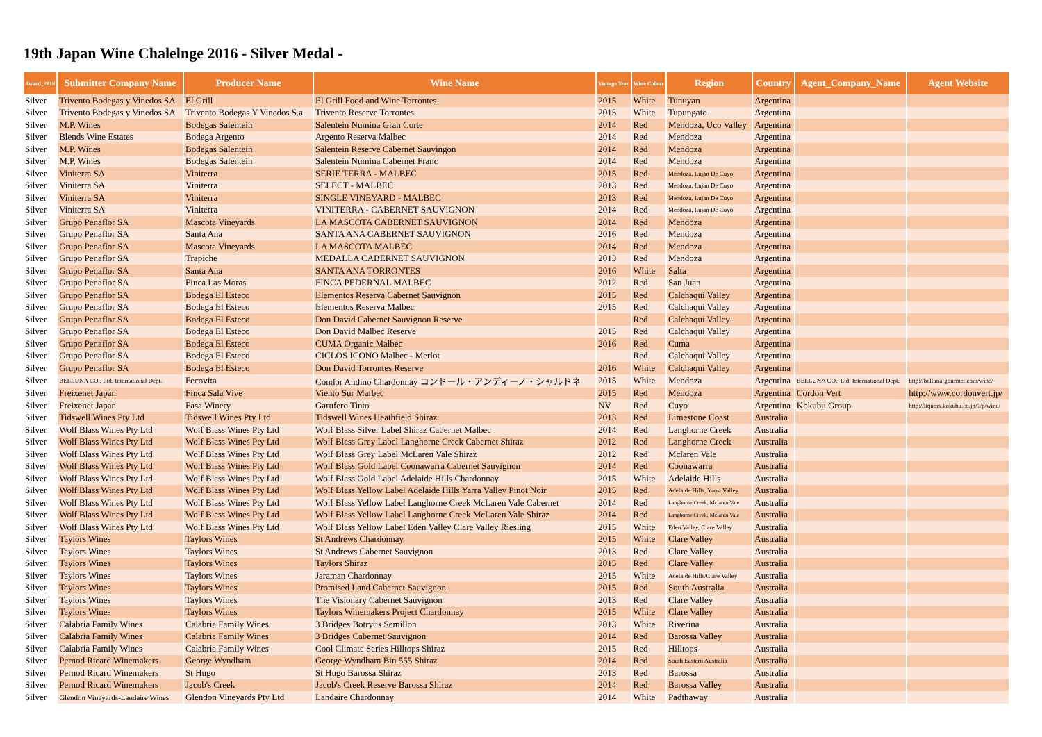19th Japan Wine Chalelnge 2016 - Silver Medal -
| Award_2016 | Submitter Company Name | Producer Name | Wine Name | Vintage Year | Wine Colour | Region | Country | Agent_Company_Name | Agent Website |
| --- | --- | --- | --- | --- | --- | --- | --- | --- | --- |
| Silver | Trivento Bodegas y Vinedos SA | El Grill | El Grill Food and Wine Torrontes | 2015 | White | Tunuyan | Argentina | | |
| Silver | Trivento Bodegas y Vinedos SA | Trivento Bodegas Y Vinedos S.a. | Trivento Reserve Torrontes | 2015 | White | Tupungato | Argentina | | |
| Silver | M.P. Wines | Bodegas Salentein | Salentein Numina Gran Corte | 2014 | Red | Mendoza, Uco Valley | Argentina | | |
| Silver | Blends Wine Estates | Bodega Argento | Argento Reserva Malbec | 2014 | Red | Mendoza | Argentina | | |
| Silver | M.P. Wines | Bodegas Salentein | Salentein Reserve Cabernet Sauvingon | 2014 | Red | Mendoza | Argentina | | |
| Silver | M.P. Wines | Bodegas Salentein | Salentein Numina Cabernet Franc | 2014 | Red | Mendoza | Argentina | | |
| Silver | Viniterra SA | Viniterra | SERIE TERRA - MALBEC | 2015 | Red | Mendoza, Lujan De Cuyo | Argentina | | |
| Silver | Viniterra SA | Viniterra | SELECT - MALBEC | 2013 | Red | Mendoza, Lujan De Cuyo | Argentina | | |
| Silver | Viniterra SA | Viniterra | SINGLE VINEYARD - MALBEC | 2013 | Red | Mendoza, Lujan De Cuyo | Argentina | | |
| Silver | Viniterra SA | Viniterra | VINITERRA - CABERNET SAUVIGNON | 2014 | Red | Mendoza, Lujan De Cuyo | Argentina | | |
| Silver | Grupo Penaflor SA | Mascota Vineyards | LA MASCOTA CABERNET SAUVIGNON | 2014 | Red | Mendoza | Argentina | | |
| Silver | Grupo Penaflor SA | Santa Ana | SANTA ANA CABERNET SAUVIGNON | 2016 | Red | Mendoza | Argentina | | |
| Silver | Grupo Penaflor SA | Mascota Vineyards | LA MASCOTA MALBEC | 2014 | Red | Mendoza | Argentina | | |
| Silver | Grupo Penaflor SA | Trapiche | MEDALLA CABERNET SAUVIGNON | 2013 | Red | Mendoza | Argentina | | |
| Silver | Grupo Penaflor SA | Santa Ana | SANTA ANA TORRONTES | 2016 | White | Salta | Argentina | | |
| Silver | Grupo Penaflor SA | Finca Las Moras | FINCA PEDERNAL MALBEC | 2012 | Red | San Juan | Argentina | | |
| Silver | Grupo Penaflor SA | Bodega El Esteco | Elementos Reserva Cabernet Sauvignon | 2015 | Red | Calchaqui Valley | Argentina | | |
| Silver | Grupo Penaflor SA | Bodega El Esteco | Elementos Reserva Malbec | 2015 | Red | Calchaqui Valley | Argentina | | |
| Silver | Grupo Penaflor SA | Bodega El Esteco | Don David Cabernet Sauvignon Reserve | | Red | Calchaqui Valley | Argentina | | |
| Silver | Grupo Penaflor SA | Bodega El Esteco | Don David Malbec Reserve | 2015 | Red | Calchaqui Valley | Argentina | | |
| Silver | Grupo Penaflor SA | Bodega El Esteco | CUMA Organic Malbec | 2016 | Red | Cuma | Argentina | | |
| Silver | Grupo Penaflor SA | Bodega El Esteco | CICLOS ICONO Malbec - Merlot | | Red | Calchaqui Valley | Argentina | | |
| Silver | Grupo Penaflor SA | Bodega El Esteco | Don David Torrontes Reserve | 2016 | White | Calchaqui Valley | Argentina | | |
| Silver | BELLUNA CO., Ltd. International Dept. | Fecovita | Condor Andino Chardonnay コンドール・アンディーノ・シャルドネ | 2015 | White | Mendoza | Argentina | BELLUNA CO., Ltd. International Dept. | http://belluna-gourmet.com/wine/ |
| Silver | Freixenet Japan | Finca Sala Vive | Viento Sur Marbec | 2015 | Red | Mendoza | Argentina | Cordon Vert | http://www.cordonvert.jp/ |
| Silver | Freixenet Japan | Fasa Winery | Garufero Tinto | NV | Red | Cuyo | Argentina | Kokubu Group | http://liquors.kokubu.co.jp/?/p/wine/ |
| Silver | Tidswell Wines Pty Ltd | Tidswell Wines Pty Ltd | Tidswell Wines Heathfield Shiraz | 2013 | Red | Limestone Coast | Australia | | |
| Silver | Wolf Blass Wines Pty Ltd | Wolf Blass Wines Pty Ltd | Wolf Blass Silver Label Shiraz Cabernet Malbec | 2014 | Red | Langhorne Creek | Australia | | |
| Silver | Wolf Blass Wines Pty Ltd | Wolf Blass Wines Pty Ltd | Wolf Blass Grey Label Langhorne Creek Cabernet Shiraz | 2012 | Red | Langhorne Creek | Australia | | |
| Silver | Wolf Blass Wines Pty Ltd | Wolf Blass Wines Pty Ltd | Wolf Blass Grey Label McLaren Vale Shiraz | 2012 | Red | Mclaren Vale | Australia | | |
| Silver | Wolf Blass Wines Pty Ltd | Wolf Blass Wines Pty Ltd | Wolf Blass Gold Label Coonawarra Cabernet Sauvignon | 2014 | Red | Coonawarra | Australia | | |
| Silver | Wolf Blass Wines Pty Ltd | Wolf Blass Wines Pty Ltd | Wolf Blass Gold Label Adelaide Hills Chardonnay | 2015 | White | Adelaide Hills | Australia | | |
| Silver | Wolf Blass Wines Pty Ltd | Wolf Blass Wines Pty Ltd | Wolf Blass Yellow Label Adelaide Hills Yarra Valley Pinot Noir | 2015 | Red | Adelaide Hills, Yarra Valley | Australia | | |
| Silver | Wolf Blass Wines Pty Ltd | Wolf Blass Wines Pty Ltd | Wolf Blass Yellow Label Langhorne Creek McLaren Vale Cabernet | 2014 | Red | Langhorne Creek, Mclaren Vale | Australia | | |
| Silver | Wolf Blass Wines Pty Ltd | Wolf Blass Wines Pty Ltd | Wolf Blass Yellow Label Langhorne Creek McLaren Vale Shiraz | 2014 | Red | Langhorne Creek, Mclaren Vale | Australia | | |
| Silver | Wolf Blass Wines Pty Ltd | Wolf Blass Wines Pty Ltd | Wolf Blass Yellow Label Eden Valley Clare Valley Riesling | 2015 | White | Eden Valley, Clare Valley | Australia | | |
| Silver | Taylors Wines | Taylors Wines | St Andrews Chardonnay | 2015 | White | Clare Valley | Australia | | |
| Silver | Taylors Wines | Taylors Wines | St Andrews Cabernet Sauvignon | 2013 | Red | Clare Valley | Australia | | |
| Silver | Taylors Wines | Taylors Wines | Taylors Shiraz | 2015 | Red | Clare Valley | Australia | | |
| Silver | Taylors Wines | Taylors Wines | Jaraman Chardonnay | 2015 | White | Adelaide Hills/Clare Valley | Australia | | |
| Silver | Taylors Wines | Taylors Wines | Promised Land Cabernet Sauvignon | 2015 | Red | South Australia | Australia | | |
| Silver | Taylors Wines | Taylors Wines | The Visionary Cabernet Sauvignon | 2013 | Red | Clare Valley | Australia | | |
| Silver | Taylors Wines | Taylors Wines | Taylors Winemakers Project Chardonnay | 2015 | White | Clare Valley | Australia | | |
| Silver | Calabria Family Wines | Calabria Family Wines | 3 Bridges Botrytis Semillon | 2013 | White | Riverina | Australia | | |
| Silver | Calabria Family Wines | Calabria Family Wines | 3 Bridges Cabernet Sauvignon | 2014 | Red | Barossa Valley | Australia | | |
| Silver | Calabria Family Wines | Calabria Family Wines | Cool Climate Series Hilltops Shiraz | 2015 | Red | Hilltops | Australia | | |
| Silver | Pernod Ricard Winemakers | George Wyndham | George Wyndham Bin 555 Shiraz | 2014 | Red | South Eastern Australia | Australia | | |
| Silver | Pernod Ricard Winemakers | St Hugo | St Hugo Barossa Shiraz | 2013 | Red | Barossa | Australia | | |
| Silver | Pernod Ricard Winemakers | Jacob's Creek | Jacob's Creek Reserve Barossa Shiraz | 2014 | Red | Barossa Valley | Australia | | |
| Silver | Glendon Vineyards-Landaire Wines | Glendon Vineyards Pty Ltd | Landaire Chardonnay | 2014 | White | Padthaway | Australia | | |